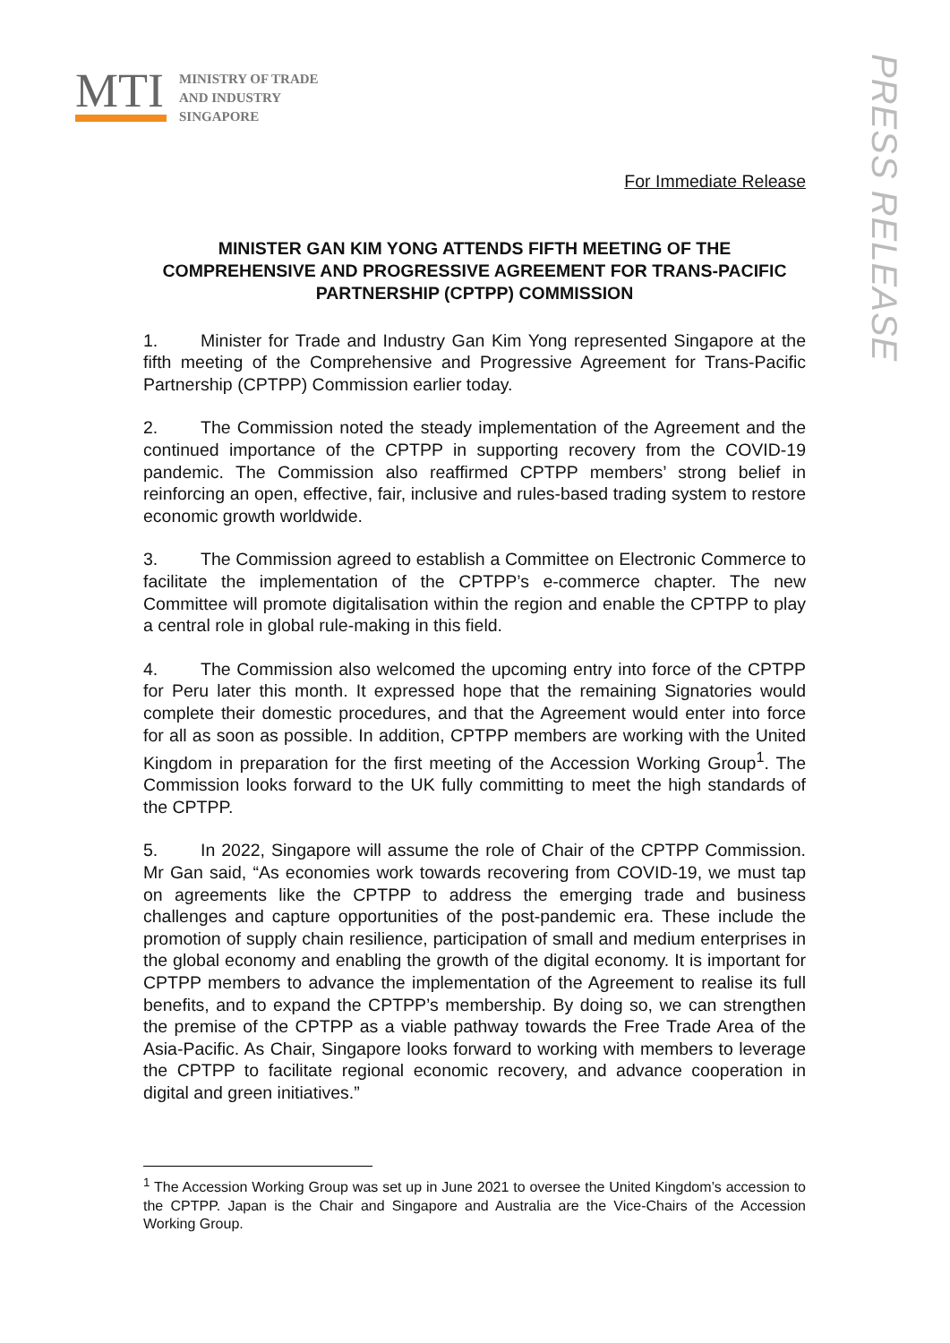MTI
MINISTRY OF TRADE
AND INDUSTRY
SINGAPORE
PRESS RELEASE
For Immediate Release
MINISTER GAN KIM YONG ATTENDS FIFTH MEETING OF THE COMPREHENSIVE AND PROGRESSIVE AGREEMENT FOR TRANS-PACIFIC PARTNERSHIP (CPTPP) COMMISSION
1. Minister for Trade and Industry Gan Kim Yong represented Singapore at the fifth meeting of the Comprehensive and Progressive Agreement for Trans-Pacific Partnership (CPTPP) Commission earlier today.
2. The Commission noted the steady implementation of the Agreement and the continued importance of the CPTPP in supporting recovery from the COVID-19 pandemic. The Commission also reaffirmed CPTPP members’ strong belief in reinforcing an open, effective, fair, inclusive and rules-based trading system to restore economic growth worldwide.
3. The Commission agreed to establish a Committee on Electronic Commerce to facilitate the implementation of the CPTPP’s e-commerce chapter. The new Committee will promote digitalisation within the region and enable the CPTPP to play a central role in global rule-making in this field.
4. The Commission also welcomed the upcoming entry into force of the CPTPP for Peru later this month. It expressed hope that the remaining Signatories would complete their domestic procedures, and that the Agreement would enter into force for all as soon as possible. In addition, CPTPP members are working with the United Kingdom in preparation for the first meeting of the Accession Working Group<sup>1</sup>. The Commission looks forward to the UK fully committing to meet the high standards of the CPTPP.
5. In 2022, Singapore will assume the role of Chair of the CPTPP Commission. Mr Gan said, “As economies work towards recovering from COVID-19, we must tap on agreements like the CPTPP to address the emerging trade and business challenges and capture opportunities of the post-pandemic era. These include the promotion of supply chain resilience, participation of small and medium enterprises in the global economy and enabling the growth of the digital economy. It is important for CPTPP members to advance the implementation of the Agreement to realise its full benefits, and to expand the CPTPP’s membership. By doing so, we can strengthen the premise of the CPTPP as a viable pathway towards the Free Trade Area of the Asia-Pacific. As Chair, Singapore looks forward to working with members to leverage the CPTPP to facilitate regional economic recovery, and advance cooperation in digital and green initiatives.”
<sup>1</sup> The Accession Working Group was set up in June 2021 to oversee the United Kingdom’s accession to the CPTPP. Japan is the Chair and Singapore and Australia are the Vice-Chairs of the Accession Working Group.